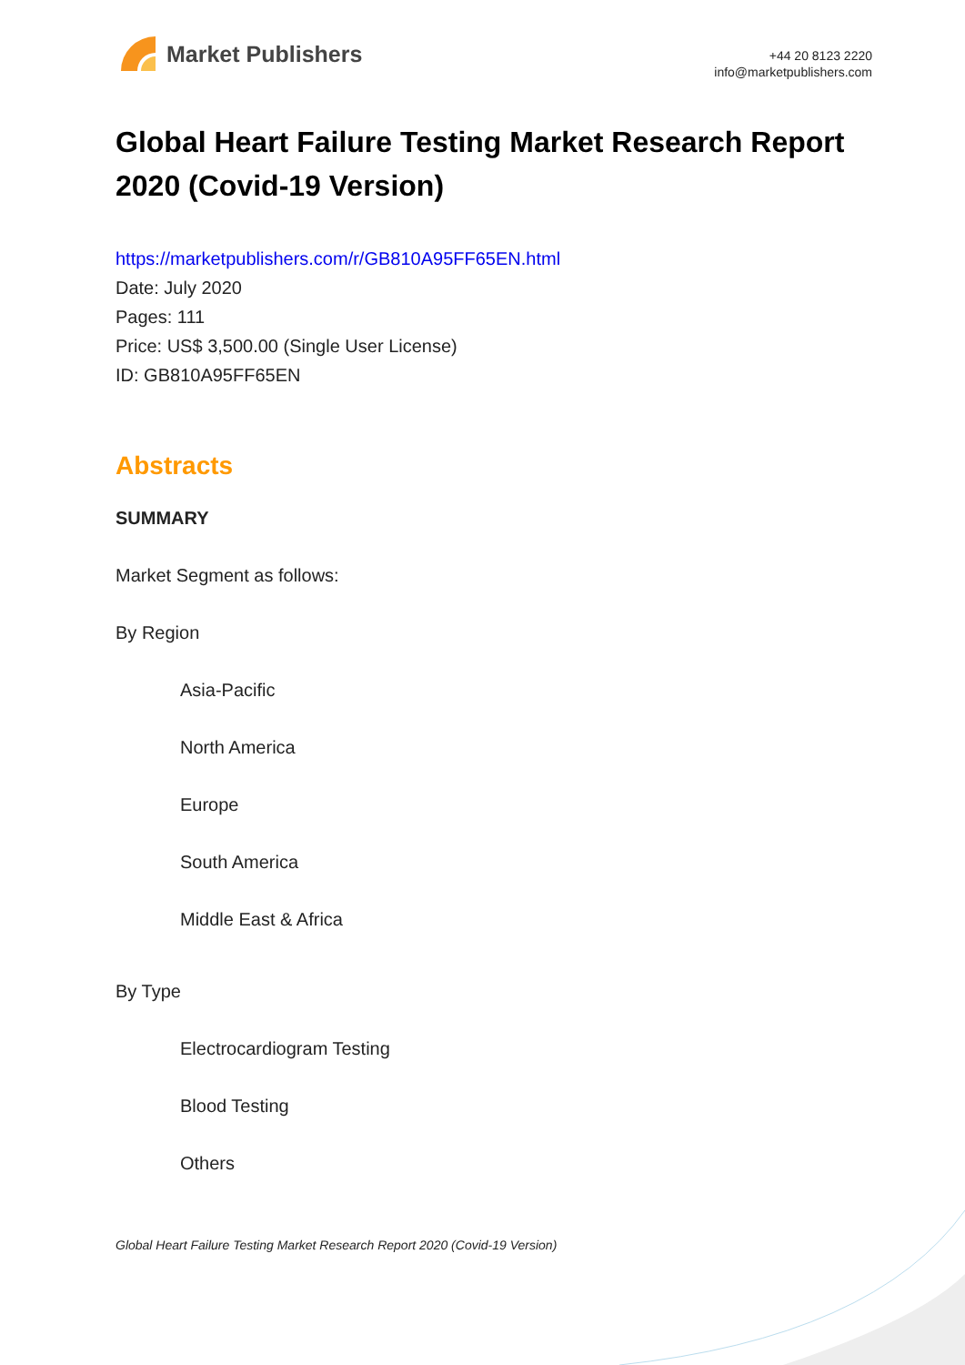Market Publishers
+44 20 8123 2220
info@marketpublishers.com
Global Heart Failure Testing Market Research Report 2020 (Covid-19 Version)
https://marketpublishers.com/r/GB810A95FF65EN.html
Date: July 2020
Pages: 111
Price: US$ 3,500.00 (Single User License)
ID: GB810A95FF65EN
Abstracts
SUMMARY
Market Segment as follows:
By Region
Asia-Pacific
North America
Europe
South America
Middle East & Africa
By Type
Electrocardiogram Testing
Blood Testing
Others
Global Heart Failure Testing Market Research Report 2020 (Covid-19 Version)